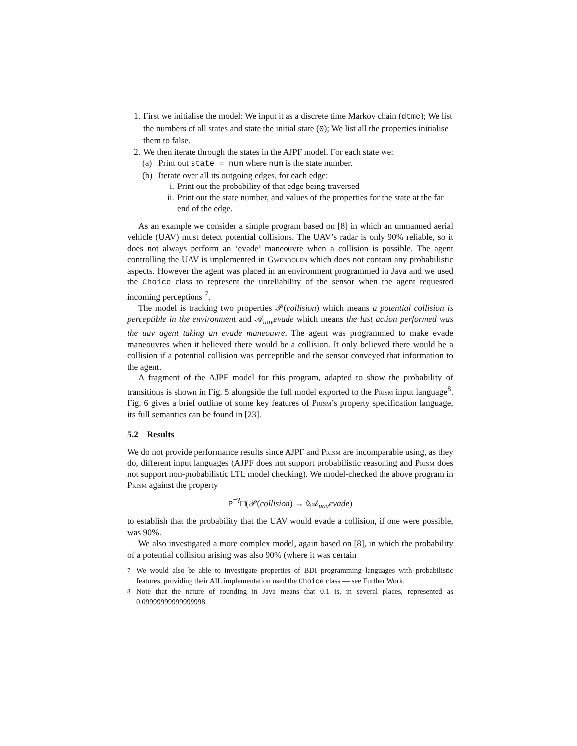1. First we initialise the model: We input it as a discrete time Markov chain (dtmc); We list the numbers of all states and state the initial state (0); We list all the properties initialise them to false.
2. We then iterate through the states in the AJPF model. For each state we:
(a) Print out state = num where num is the state number.
(b) Iterate over all its outgoing edges, for each edge:
i. Print out the probability of that edge being traversed
ii. Print out the state number, and values of the properties for the state at the far end of the edge.
As an example we consider a simple program based on [8] in which an unmanned aerial vehicle (UAV) must detect potential collisions. The UAV’s radar is only 90% reliable, so it does not always perform an ‘evade’ maneouvre when a collision is possible. The agent controlling the UAV is implemented in Gwendolen which does not contain any probabilistic aspects. However the agent was placed in an environment programmed in Java and we used the Choice class to represent the unreliability of the sensor when the agent requested incoming perceptions <sup>7</sup>.
The model is tracking two properties 𝒫(collision) which means a potential collision is perceptible in the environment and 𝒜<sub>uav</sub>evade which means the last action performed was the uav agent taking an evade maneouvre. The agent was programmed to make evade maneouvres when it believed there would be a collision. It only believed there would be a collision if a potential collision was perceptible and the sensor conveyed that information to the agent.
A fragment of the AJPF model for this program, adapted to show the probability of transitions is shown in Fig. 5 alongside the full model exported to the Prism input language<sup>8</sup>. Fig. 6 gives a brief outline of some key features of Prism’s property specification language, its full semantics can be found in [23].
5.2 Results
We do not provide performance results since AJPF and Prism are incomparable using, as they do, different input languages (AJPF does not support probabilistic reasoning and Prism does not support non-probabilistic LTL model checking). We model-checked the above program in Prism against the property
P<sup>=?</sup>□(𝒫(collision) → ◊𝒜<sub>uav</sub>evade)
to establish that the probability that the UAV would evade a collision, if one were possible, was 90%.
We also investigated a more complex model, again based on [8], in which the probability of a potential collision arising was also 90% (where it was certain
<sup>7</sup> We would also be able to investigate properties of BDI programming languages with probabilistic features, providing their AIL implementation used the Choice class — see Further Work.
<sup>8</sup> Note that the nature of rounding in Java means that 0.1 is, in several places, represented as 0.09999999999999998.